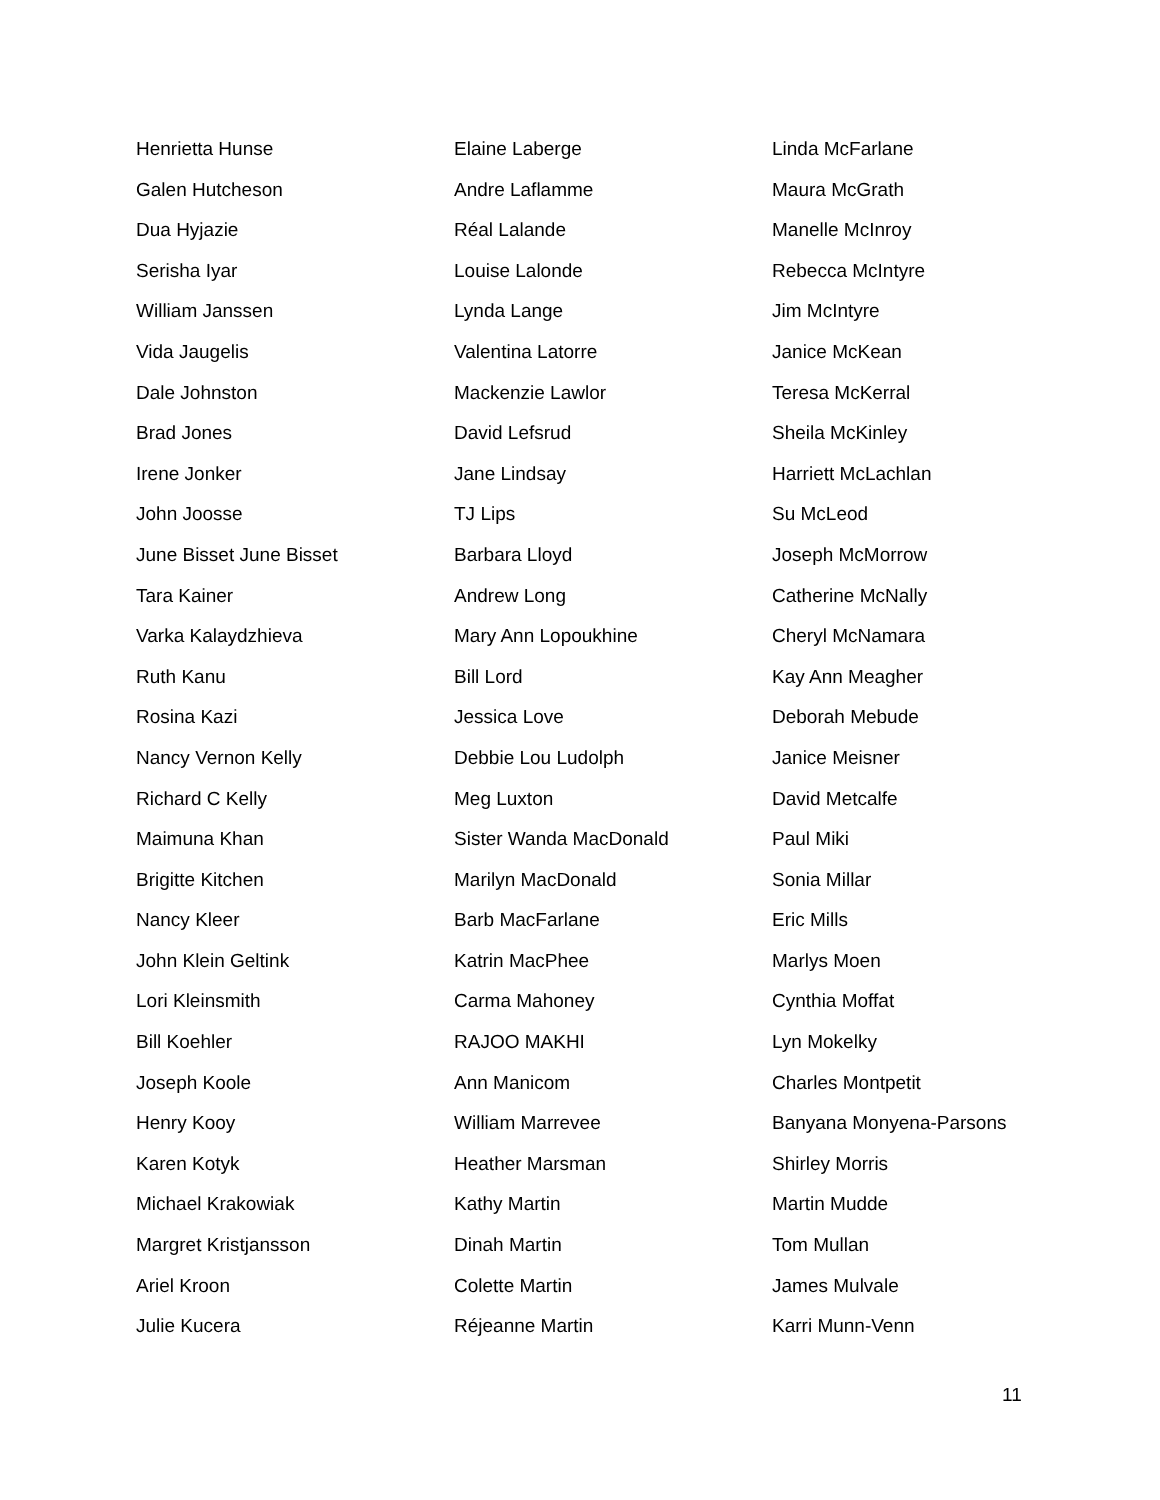Henrietta Hunse
Galen Hutcheson
Dua Hyjazie
Serisha Iyar
William Janssen
Vida Jaugelis
Dale Johnston
Brad Jones
Irene Jonker
John Joosse
June Bisset June Bisset
Tara Kainer
Varka Kalaydzhieva
Ruth Kanu
Rosina Kazi
Nancy Vernon Kelly
Richard C Kelly
Maimuna Khan
Brigitte Kitchen
Nancy Kleer
John Klein Geltink
Lori Kleinsmith
Bill Koehler
Joseph Koole
Henry Kooy
Karen Kotyk
Michael Krakowiak
Margret Kristjansson
Ariel Kroon
Julie Kucera
Elaine Laberge
Andre Laflamme
Réal Lalande
Louise Lalonde
Lynda Lange
Valentina Latorre
Mackenzie Lawlor
David Lefsrud
Jane Lindsay
TJ Lips
Barbara Lloyd
Andrew Long
Mary Ann Lopoukhine
Bill Lord
Jessica Love
Debbie Lou Ludolph
Meg Luxton
Sister Wanda MacDonald
Marilyn MacDonald
Barb MacFarlane
Katrin MacPhee
Carma Mahoney
RAJOO MAKHI
Ann Manicom
William Marrevee
Heather Marsman
Kathy Martin
Dinah Martin
Colette Martin
Réjeanne Martin
Linda McFarlane
Maura McGrath
Manelle McInroy
Rebecca McIntyre
Jim McIntyre
Janice McKean
Teresa McKerral
Sheila McKinley
Harriett McLachlan
Su McLeod
Joseph McMorrow
Catherine McNally
Cheryl McNamara
Kay Ann Meagher
Deborah Mebude
Janice Meisner
David Metcalfe
Paul Miki
Sonia Millar
Eric Mills
Marlys Moen
Cynthia Moffat
Lyn Mokelky
Charles Montpetit
Banyana Monyena-Parsons
Shirley Morris
Martin Mudde
Tom Mullan
James Mulvale
Karri Munn-Venn
11